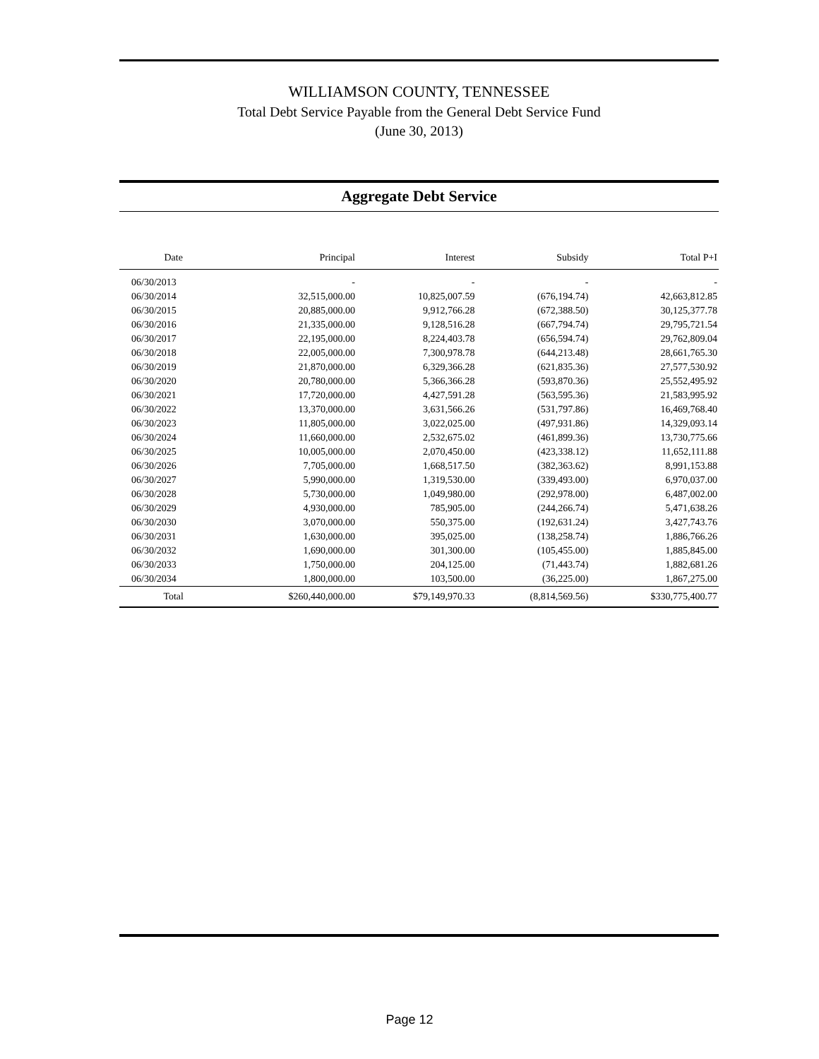WILLIAMSON COUNTY, TENNESSEE
Total Debt Service Payable from the General Debt Service Fund
(June 30, 2013)
Aggregate Debt Service
| Date | Principal | Interest | Subsidy | Total P+I |
| --- | --- | --- | --- | --- |
| 06/30/2013 | - | - | - | - |
| 06/30/2014 | 32,515,000.00 | 10,825,007.59 | (676,194.74) | 42,663,812.85 |
| 06/30/2015 | 20,885,000.00 | 9,912,766.28 | (672,388.50) | 30,125,377.78 |
| 06/30/2016 | 21,335,000.00 | 9,128,516.28 | (667,794.74) | 29,795,721.54 |
| 06/30/2017 | 22,195,000.00 | 8,224,403.78 | (656,594.74) | 29,762,809.04 |
| 06/30/2018 | 22,005,000.00 | 7,300,978.78 | (644,213.48) | 28,661,765.30 |
| 06/30/2019 | 21,870,000.00 | 6,329,366.28 | (621,835.36) | 27,577,530.92 |
| 06/30/2020 | 20,780,000.00 | 5,366,366.28 | (593,870.36) | 25,552,495.92 |
| 06/30/2021 | 17,720,000.00 | 4,427,591.28 | (563,595.36) | 21,583,995.92 |
| 06/30/2022 | 13,370,000.00 | 3,631,566.26 | (531,797.86) | 16,469,768.40 |
| 06/30/2023 | 11,805,000.00 | 3,022,025.00 | (497,931.86) | 14,329,093.14 |
| 06/30/2024 | 11,660,000.00 | 2,532,675.02 | (461,899.36) | 13,730,775.66 |
| 06/30/2025 | 10,005,000.00 | 2,070,450.00 | (423,338.12) | 11,652,111.88 |
| 06/30/2026 | 7,705,000.00 | 1,668,517.50 | (382,363.62) | 8,991,153.88 |
| 06/30/2027 | 5,990,000.00 | 1,319,530.00 | (339,493.00) | 6,970,037.00 |
| 06/30/2028 | 5,730,000.00 | 1,049,980.00 | (292,978.00) | 6,487,002.00 |
| 06/30/2029 | 4,930,000.00 | 785,905.00 | (244,266.74) | 5,471,638.26 |
| 06/30/2030 | 3,070,000.00 | 550,375.00 | (192,631.24) | 3,427,743.76 |
| 06/30/2031 | 1,630,000.00 | 395,025.00 | (138,258.74) | 1,886,766.26 |
| 06/30/2032 | 1,690,000.00 | 301,300.00 | (105,455.00) | 1,885,845.00 |
| 06/30/2033 | 1,750,000.00 | 204,125.00 | (71,443.74) | 1,882,681.26 |
| 06/30/2034 | 1,800,000.00 | 103,500.00 | (36,225.00) | 1,867,275.00 |
| Total | $260,440,000.00 | $79,149,970.33 | (8,814,569.56) | $330,775,400.77 |
Page 12